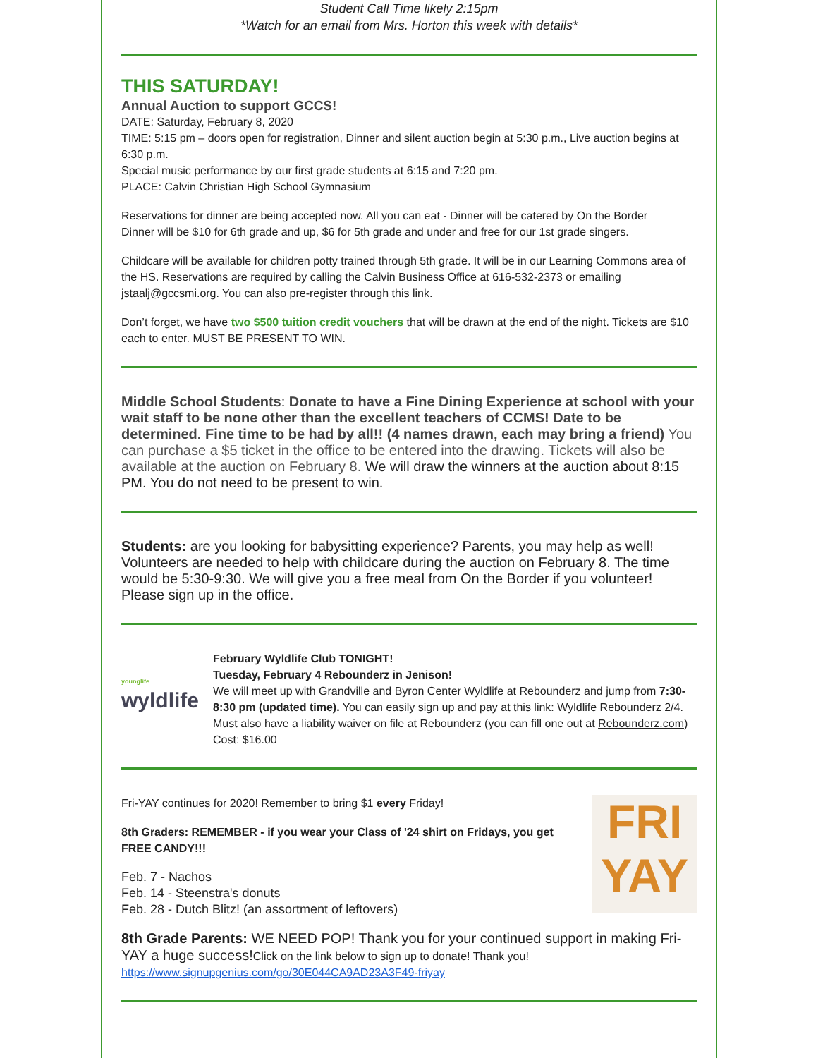Student Call Time likely 2:15pm
*Watch for an email from Mrs. Horton this week with details*
THIS SATURDAY!
Annual Auction to support GCCS!
DATE: Saturday, February 8, 2020
TIME: 5:15 pm – doors open for registration, Dinner and silent auction begin at 5:30 p.m., Live auction begins at 6:30 p.m.
Special music performance by our first grade students at 6:15 and 7:20 pm.
PLACE: Calvin Christian High School Gymnasium
Reservations for dinner are being accepted now. All you can eat - Dinner will be catered by On the Border
Dinner will be $10 for 6th grade and up, $6 for 5th grade and under and free for our 1st grade singers.
Childcare will be available for children potty trained through 5th grade. It will be in our Learning Commons area of the HS. Reservations are required by calling the Calvin Business Office at 616-532-2373 or emailing jstaalj@gccsmi.org. You can also pre-register through this link.
Don’t forget, we have two $500 tuition credit vouchers that will be drawn at the end of the night. Tickets are $10 each to enter. MUST BE PRESENT TO WIN.
Middle School Students: Donate to have a Fine Dining Experience at school with your wait staff to be none other than the excellent teachers of CCMS! Date to be determined. Fine time to be had by all!! (4 names drawn, each may bring a friend) You can purchase a $5 ticket in the office to be entered into the drawing. Tickets will also be available at the auction on February 8. We will draw the winners at the auction about 8:15 PM. You do not need to be present to win.
Students: are you looking for babysitting experience? Parents, you may help as well! Volunteers are needed to help with childcare during the auction on February 8. The time would be 5:30-9:30. We will give you a free meal from On the Border if you volunteer! Please sign up in the office.
younglife
wyldlife
February Wyldlife Club TONIGHT!
Tuesday, February 4 Rebounderz in Jenison!
We will meet up with Grandville and Byron Center Wyldlife at Rebounderz and jump from 7:30-8:30 pm (updated time). You can easily sign up and pay at this link: Wyldlife Rebounderz 2/4. Must also have a liability waiver on file at Rebounderz (you can fill one out at Rebounderz.com) Cost: $16.00
Fri-YAY continues for 2020! Remember to bring $1 every Friday!
8th Graders: REMEMBER - if you wear your Class of '24 shirt on Fridays, you get FREE CANDY!!!
Feb. 7 - Nachos
Feb. 14 - Steenstra's donuts
Feb. 28 - Dutch Blitz! (an assortment of leftovers)
FRI
YAY
8th Grade Parents: WE NEED POP! Thank you for your continued support in making Fri-YAY a huge success!Click on the link below to sign up to donate! Thank you!
https://www.signupgenius.com/go/30E044CA9AD23A3F49-friyay